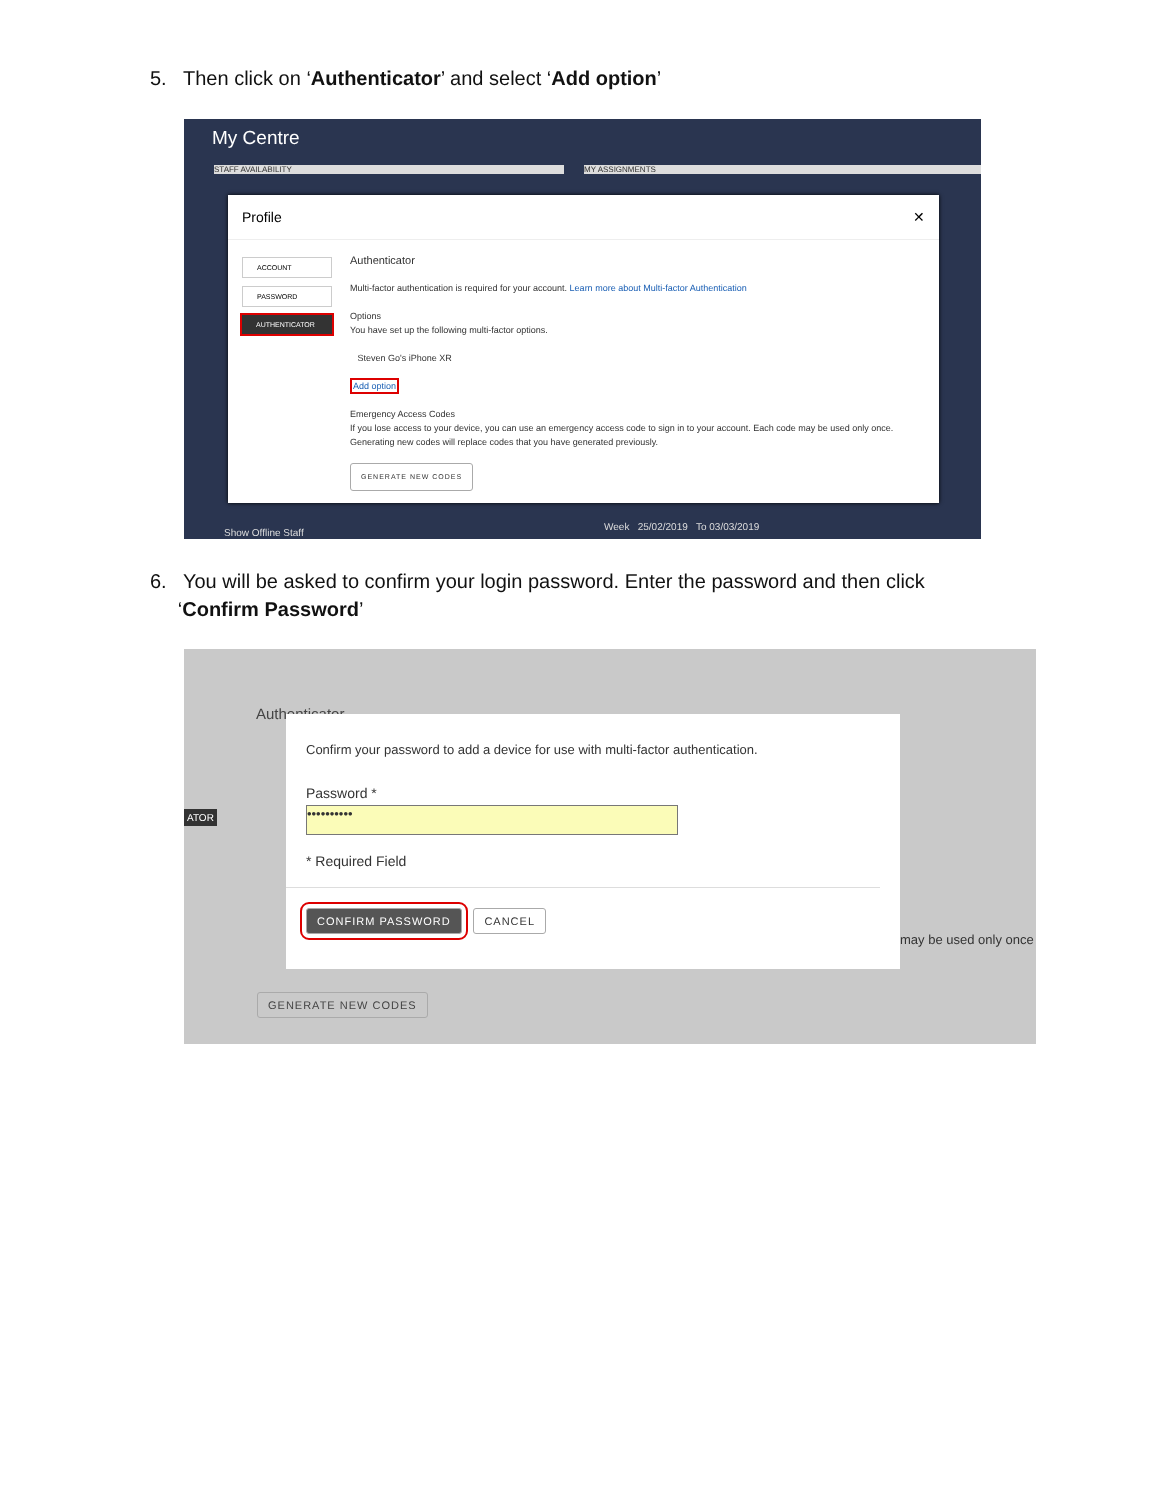5. Then click on ‘Authenticator’ and select ‘Add option’
My Centre
STAFF AVAILABILITY MY ASSIGNMENTS
Profile ✕
ACCOUNT
PASSWORD
AUTHENTICATOR
Authenticator
Multi-factor authentication is required for your account. Learn more about Multi-factor Authentication
Options
You have set up the following multi-factor options.
Steven Go's iPhone XR
Add option
Emergency Access Codes
If you lose access to your device, you can use an emergency access code to sign in to your account. Each code may be used only once.
Generating new codes will replace codes that you have generated previously.
GENERATE NEW CODES
Show Offline Staff
Week 25/02/2019 To 03/03/2019
6. You will be asked to confirm your login password. Enter the password and then click
‘Confirm Password’
Authenticator
ATOR
GENERATE NEW CODES
may be used only once
Confirm your password to add a device for use with multi-factor authentication.
Password *
••••••••••
* Required Field
CONFIRM PASSWORD CANCEL